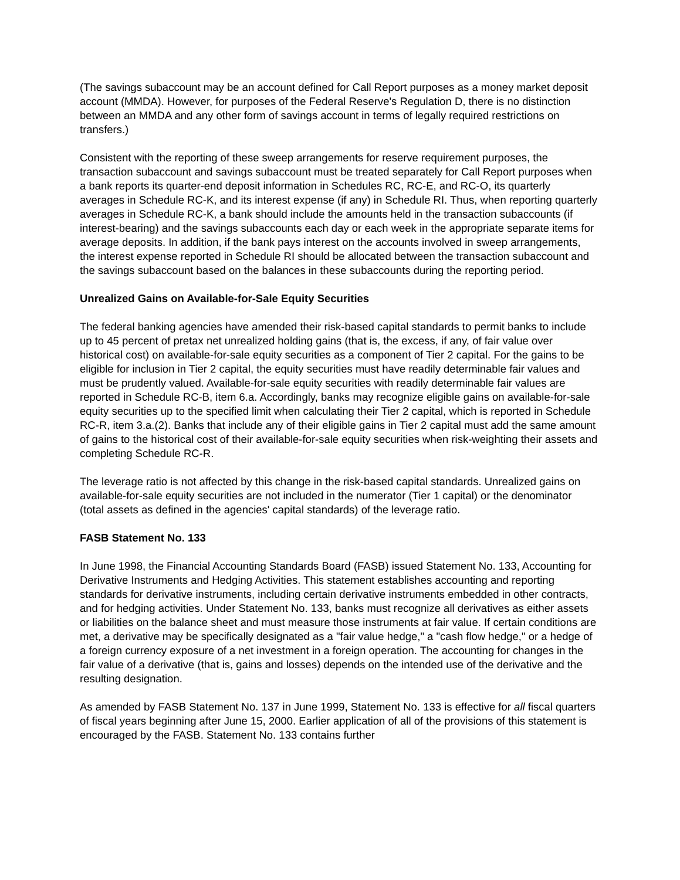(The savings subaccount may be an account defined for Call Report purposes as a money market deposit account (MMDA). However, for purposes of the Federal Reserve's Regulation D, there is no distinction between an MMDA and any other form of savings account in terms of legally required restrictions on transfers.)
Consistent with the reporting of these sweep arrangements for reserve requirement purposes, the transaction subaccount and savings subaccount must be treated separately for Call Report purposes when a bank reports its quarter-end deposit information in Schedules RC, RC-E, and RC-O, its quarterly averages in Schedule RC-K, and its interest expense (if any) in Schedule RI. Thus, when reporting quarterly averages in Schedule RC-K, a bank should include the amounts held in the transaction subaccounts (if interest-bearing) and the savings subaccounts each day or each week in the appropriate separate items for average deposits. In addition, if the bank pays interest on the accounts involved in sweep arrangements, the interest expense reported in Schedule RI should be allocated between the transaction subaccount and the savings subaccount based on the balances in these subaccounts during the reporting period.
Unrealized Gains on Available-for-Sale Equity Securities
The federal banking agencies have amended their risk-based capital standards to permit banks to include up to 45 percent of pretax net unrealized holding gains (that is, the excess, if any, of fair value over historical cost) on available-for-sale equity securities as a component of Tier 2 capital. For the gains to be eligible for inclusion in Tier 2 capital, the equity securities must have readily determinable fair values and must be prudently valued. Available-for-sale equity securities with readily determinable fair values are reported in Schedule RC-B, item 6.a. Accordingly, banks may recognize eligible gains on available-for-sale equity securities up to the specified limit when calculating their Tier 2 capital, which is reported in Schedule RC-R, item 3.a.(2). Banks that include any of their eligible gains in Tier 2 capital must add the same amount of gains to the historical cost of their available-for-sale equity securities when risk-weighting their assets and completing Schedule RC-R.
The leverage ratio is not affected by this change in the risk-based capital standards. Unrealized gains on available-for-sale equity securities are not included in the numerator (Tier 1 capital) or the denominator (total assets as defined in the agencies' capital standards) of the leverage ratio.
FASB Statement No. 133
In June 1998, the Financial Accounting Standards Board (FASB) issued Statement No. 133, Accounting for Derivative Instruments and Hedging Activities. This statement establishes accounting and reporting standards for derivative instruments, including certain derivative instruments embedded in other contracts, and for hedging activities. Under Statement No. 133, banks must recognize all derivatives as either assets or liabilities on the balance sheet and must measure those instruments at fair value. If certain conditions are met, a derivative may be specifically designated as a "fair value hedge," a "cash flow hedge," or a hedge of a foreign currency exposure of a net investment in a foreign operation. The accounting for changes in the fair value of a derivative (that is, gains and losses) depends on the intended use of the derivative and the resulting designation.
As amended by FASB Statement No. 137 in June 1999, Statement No. 133 is effective for all fiscal quarters of fiscal years beginning after June 15, 2000. Earlier application of all of the provisions of this statement is encouraged by the FASB. Statement No. 133 contains further